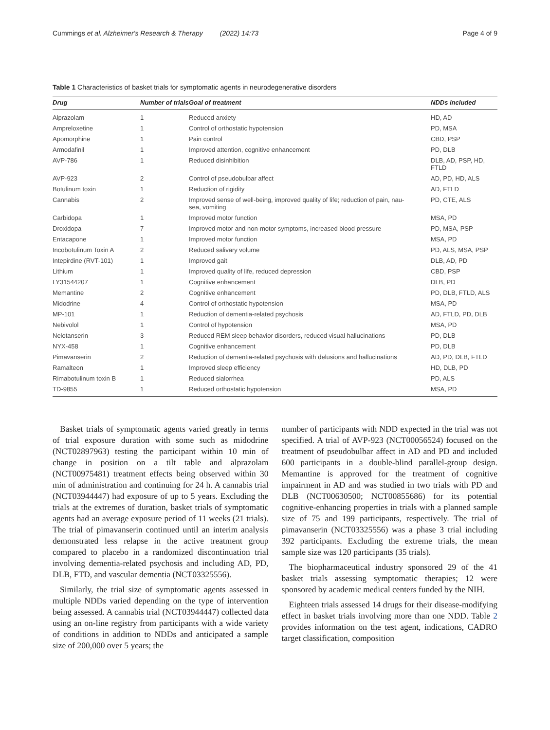Cummings et al. Alzheimer's Research & Therapy (2022) 14:73 Page 4 of 9
Table 1 Characteristics of basket trials for symptomatic agents in neurodegenerative disorders
| Drug | Number of trials | Goal of treatment | NDDs included |
| --- | --- | --- | --- |
| Alprazolam | 1 | Reduced anxiety | HD, AD |
| Ampreloxetine | 1 | Control of orthostatic hypotension | PD, MSA |
| Apomorphine | 1 | Pain control | CBD, PSP |
| Armodafinil | 1 | Improved attention, cognitive enhancement | PD, DLB |
| AVP-786 | 1 | Reduced disinhibition | DLB, AD, PSP, HD, FTLD |
| AVP-923 | 2 | Control of pseudobulbar affect | AD, PD, HD, ALS |
| Botulinum toxin | 1 | Reduction of rigidity | AD, FTLD |
| Cannabis | 2 | Improved sense of well-being, improved quality of life; reduction of pain, nau- sea, vomiting | PD, CTE, ALS |
| Carbidopa | 1 | Improved motor function | MSA, PD |
| Droxidopa | 7 | Improved motor and non-motor symptoms, increased blood pressure | PD, MSA, PSP |
| Entacapone | 1 | Improved motor function | MSA, PD |
| Incobotulinum Toxin A | 2 | Reduced salivary volume | PD, ALS, MSA, PSP |
| Intepirdine (RVT-101) | 1 | Improved gait | DLB, AD, PD |
| Lithium | 1 | Improved quality of life, reduced depression | CBD, PSP |
| LY31544207 | 1 | Cognitive enhancement | DLB, PD |
| Memantine | 2 | Cognitive enhancement | PD, DLB, FTLD, ALS |
| Midodrine | 4 | Control of orthostatic hypotension | MSA, PD |
| MP-101 | 1 | Reduction of dementia-related psychosis | AD, FTLD, PD, DLB |
| Nebivolol | 1 | Control of hypotension | MSA, PD |
| Nelotanserin | 3 | Reduced REM sleep behavior disorders, reduced visual hallucinations | PD, DLB |
| NYX-458 | 1 | Cognitive enhancement | PD, DLB |
| Pimavanserin | 2 | Reduction of dementia-related psychosis with delusions and hallucinations | AD, PD, DLB, FTLD |
| Ramalteon | 1 | Improved sleep efficiency | HD, DLB, PD |
| Rimabotulinum toxin B | 1 | Reduced sialorrhea | PD, ALS |
| TD-9855 | 1 | Reduced orthostatic hypotension | MSA, PD |
Basket trials of symptomatic agents varied greatly in terms of trial exposure duration with some such as midodrine (NCT02897963) testing the participant within 10 min of change in position on a tilt table and alprazolam (NCT00975481) treatment effects being observed within 30 min of administration and continuing for 24 h. A cannabis trial (NCT03944447) had exposure of up to 5 years. Excluding the trials at the extremes of duration, basket trials of symptomatic agents had an average exposure period of 11 weeks (21 trials). The trial of pimavanserin continued until an interim analysis demonstrated less relapse in the active treatment group compared to placebo in a randomized discontinuation trial involving dementia-related psychosis and including AD, PD, DLB, FTD, and vascular dementia (NCT03325556).
Similarly, the trial size of symptomatic agents assessed in multiple NDDs varied depending on the type of intervention being assessed. A cannabis trial (NCT03944447) collected data using an on-line registry from participants with a wide variety of conditions in addition to NDDs and anticipated a sample size of 200,000 over 5 years; the
number of participants with NDD expected in the trial was not specified. A trial of AVP-923 (NCT00056524) focused on the treatment of pseudobulbar affect in AD and PD and included 600 participants in a double-blind parallel-group design. Memantine is approved for the treatment of cognitive impairment in AD and was studied in two trials with PD and DLB (NCT00630500; NCT00855686) for its potential cognitive-enhancing properties in trials with a planned sample size of 75 and 199 participants, respectively. The trial of pimavanserin (NCT03325556) was a phase 3 trial including 392 participants. Excluding the extreme trials, the mean sample size was 120 participants (35 trials).
The biopharmaceutical industry sponsored 29 of the 41 basket trials assessing symptomatic therapies; 12 were sponsored by academic medical centers funded by the NIH.
Eighteen trials assessed 14 drugs for their disease-modifying effect in basket trials involving more than one NDD. Table 2 provides information on the test agent, indications, CADRO target classification, composition